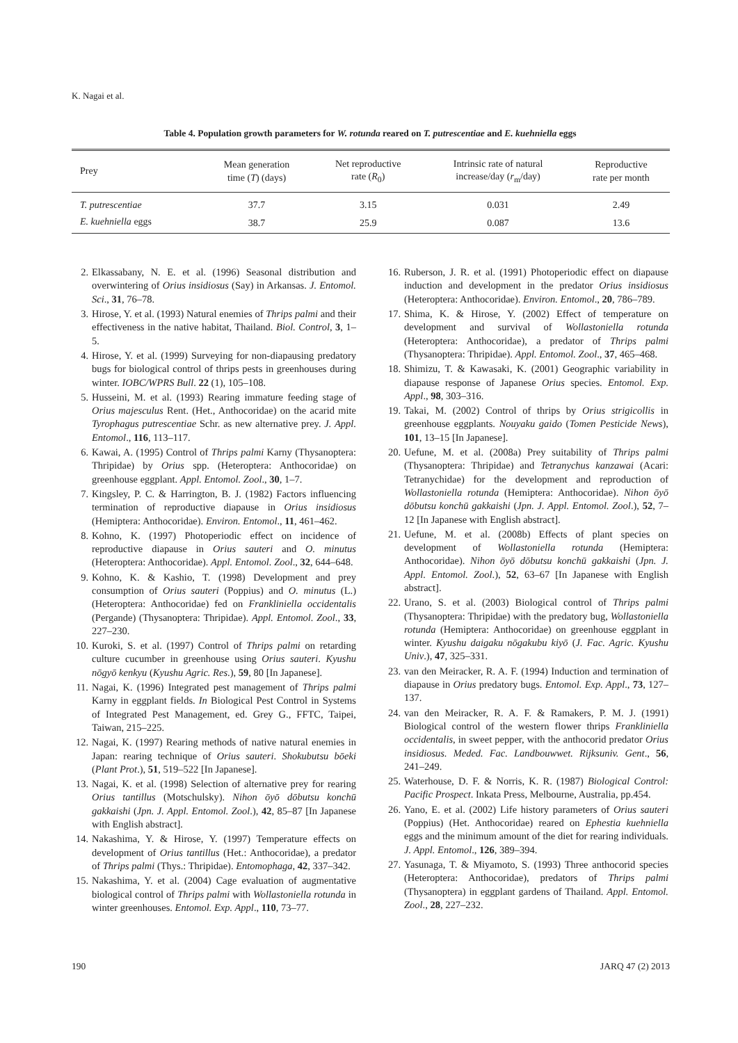K. Nagai et al.
Table 4. Population growth parameters for W. rotunda reared on T. putrescentiae and E. kuehniella eggs
| Prey | Mean generation time ( T ) (days) | Net reproductive rate ( R<sub>0</sub>) | Intrinsic rate of natural increase/day ( r<sub>m</sub>/day) | Reproductive rate per month |
| --- | --- | --- | --- | --- |
| T. putrescentiae | 37.7 | 3.15 | 0.031 | 2.49 |
| E. kuehniella eggs | 38.7 | 25.9 | 0.087 | 13.6 |
2. Elkassabany, N. E. et al. (1996) Seasonal distribution and overwintering of Orius insidiosus (Say) in Arkansas. J. Entomol. Sci., 31, 76–78.
3. Hirose, Y. et al. (1993) Natural enemies of Thrips palmi and their effectiveness in the native habitat, Thailand. Biol. Control, 3, 1–5.
4. Hirose, Y. et al. (1999) Surveying for non-diapausing predatory bugs for biological control of thrips pests in greenhouses during winter. IOBC/WPRS Bull. 22 (1), 105–108.
5. Husseini, M. et al. (1993) Rearing immature feeding stage of Orius majesculus Rent. (Het., Anthocoridae) on the acarid mite Tyrophagus putrescentiae Schr. as new alternative prey. J. Appl. Entomol., 116, 113–117.
6. Kawai, A. (1995) Control of Thrips palmi Karny (Thysanoptera: Thripidae) by Orius spp. (Heteroptera: Anthocoridae) on greenhouse eggplant. Appl. Entomol. Zool., 30, 1–7.
7. Kingsley, P. C. & Harrington, B. J. (1982) Factors influencing termination of reproductive diapause in Orius insidiosus (Hemiptera: Anthocoridae). Environ. Entomol., 11, 461–462.
8. Kohno, K. (1997) Photoperiodic effect on incidence of reproductive diapause in Orius sauteri and O. minutus (Heteroptera: Anthocoridae). Appl. Entomol. Zool., 32, 644–648.
9. Kohno, K. & Kashio, T. (1998) Development and prey consumption of Orius sauteri (Poppius) and O. minutus (L.) (Heteroptera: Anthocoridae) fed on Frankliniella occidentalis (Pergande) (Thysanoptera: Thripidae). Appl. Entomol. Zool., 33, 227–230.
10. Kuroki, S. et al. (1997) Control of Thrips palmi on retarding culture cucumber in greenhouse using Orius sauteri. Kyushu nōgyō kenkyu (Kyushu Agric. Res.), 59, 80 [In Japanese].
11. Nagai, K. (1996) Integrated pest management of Thrips palmi Karny in eggplant fields. In Biological Pest Control in Systems of Integrated Pest Management, ed. Grey G., FFTC, Taipei, Taiwan, 215–225.
12. Nagai, K. (1997) Rearing methods of native natural enemies in Japan: rearing technique of Orius sauteri. Shokubutsu bōeki (Plant Prot.), 51, 519–522 [In Japanese].
13. Nagai, K. et al. (1998) Selection of alternative prey for rearing Orius tantillus (Motschulsky). Nihon ōyō dōbutsu konchū gakkaishi (Jpn. J. Appl. Entomol. Zool.), 42, 85–87 [In Japanese with English abstract].
14. Nakashima, Y. & Hirose, Y. (1997) Temperature effects on development of Orius tantillus (Het.: Anthocoridae), a predator of Thrips palmi (Thys.: Thripidae). Entomophaga, 42, 337–342.
15. Nakashima, Y. et al. (2004) Cage evaluation of augmentative biological control of Thrips palmi with Wollastoniella rotunda in winter greenhouses. Entomol. Exp. Appl., 110, 73–77.
16. Ruberson, J. R. et al. (1991) Photoperiodic effect on diapause induction and development in the predator Orius insidiosus (Heteroptera: Anthocoridae). Environ. Entomol., 20, 786–789.
17. Shima, K. & Hirose, Y. (2002) Effect of temperature on development and survival of Wollastoniella rotunda (Heteroptera: Anthocoridae), a predator of Thrips palmi (Thysanoptera: Thripidae). Appl. Entomol. Zool., 37, 465–468.
18. Shimizu, T. & Kawasaki, K. (2001) Geographic variability in diapause response of Japanese Orius species. Entomol. Exp. Appl., 98, 303–316.
19. Takai, M. (2002) Control of thrips by Orius strigicollis in greenhouse eggplants. Nouyaku gaido (Tomen Pesticide News), 101, 13–15 [In Japanese].
20. Uefune, M. et al. (2008a) Prey suitability of Thrips palmi (Thysanoptera: Thripidae) and Tetranychus kanzawai (Acari: Tetranychidae) for the development and reproduction of Wollastoniella rotunda (Hemiptera: Anthocoridae). Nihon ōyō dōbutsu konchū gakkaishi (Jpn. J. Appl. Entomol. Zool.), 52, 7–12 [In Japanese with English abstract].
21. Uefune, M. et al. (2008b) Effects of plant species on development of Wollastoniella rotunda (Hemiptera: Anthocoridae). Nihon ōyō dōbutsu konchū gakkaishi (Jpn. J. Appl. Entomol. Zool.), 52, 63–67 [In Japanese with English abstract].
22. Urano, S. et al. (2003) Biological control of Thrips palmi (Thysanoptera: Thripidae) with the predatory bug, Wollastoniella rotunda (Hemiptera: Anthocoridae) on greenhouse eggplant in winter. Kyushu daigaku nōgakubu kiyō (J. Fac. Agric. Kyushu Univ.), 47, 325–331.
23. van den Meiracker, R. A. F. (1994) Induction and termination of diapause in Orius predatory bugs. Entomol. Exp. Appl., 73, 127–137.
24. van den Meiracker, R. A. F. & Ramakers, P. M. J. (1991) Biological control of the western flower thrips Frankliniella occidentalis, in sweet pepper, with the anthocorid predator Orius insidiosus. Meded. Fac. Landbouwwet. Rijksuniv. Gent., 56, 241–249.
25. Waterhouse, D. F. & Norris, K. R. (1987) Biological Control: Pacific Prospect. Inkata Press, Melbourne, Australia, pp.454.
26. Yano, E. et al. (2002) Life history parameters of Orius sauteri (Poppius) (Het. Anthocoridae) reared on Ephestia kuehniella eggs and the minimum amount of the diet for rearing individuals. J. Appl. Entomol., 126, 389–394.
27. Yasunaga, T. & Miyamoto, S. (1993) Three anthocorid species (Heteroptera: Anthocoridae), predators of Thrips palmi (Thysanoptera) in eggplant gardens of Thailand. Appl. Entomol. Zool., 28, 227–232.
190 JARQ 47 (2) 2013